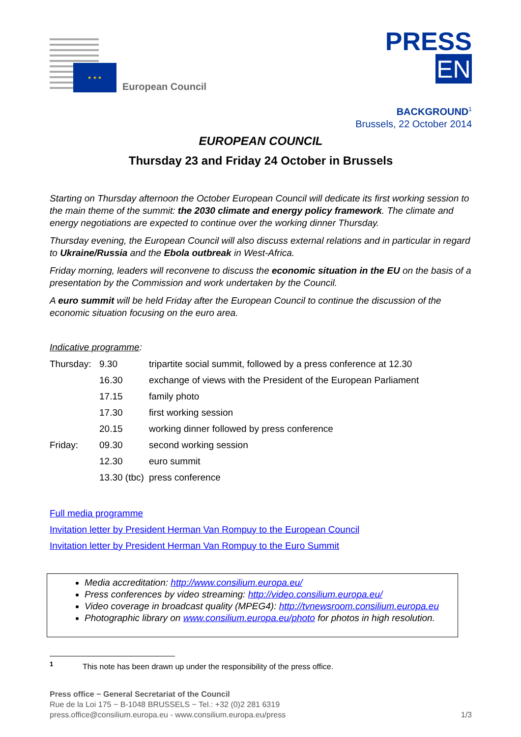★ ★ ★
European Council
PRESS
EN
BACKGROUND<sup>1</sup>
Brussels, 22 October 2014
EUROPEAN COUNCIL
Thursday 23 and Friday 24 October in Brussels
Starting on Thursday afternoon the October European Council will dedicate its first working session to the main theme of the summit: the 2030 climate and energy policy framework. The climate and energy negotiations are expected to continue over the working dinner Thursday.
Thursday evening, the European Council will also discuss external relations and in particular in regard to Ukraine/Russia and the Ebola outbreak in West-Africa.
Friday morning, leaders will reconvene to discuss the economic situation in the EU on the basis of a presentation by the Commission and work undertaken by the Council.
A euro summit will be held Friday after the European Council to continue the discussion of the economic situation focusing on the euro area.
Indicative programme:
| Thursday: | 9.30 | tripartite social summit, followed by a press conference at 12.30 |
| | 16.30 | exchange of views with the President of the European Parliament |
| | 17.15 | family photo |
| | 17.30 | first working session |
| | 20.15 | working dinner followed by press conference |
| Friday: | 09.30 | second working session |
| | 12.30 | euro summit |
| | 13.30 (tbc) | press conference |
Full media programme
Invitation letter by President Herman Van Rompuy to the European Council
Invitation letter by President Herman Van Rompuy to the Euro Summit
Media accreditation: http://www.consilium.europa.eu/
Press conferences by video streaming: http://video.consilium.europa.eu/
Video coverage in broadcast quality (MPEG4): http://tvnewsroom.consilium.europa.eu
Photographic library on www.consilium.europa.eu/photo for photos in high resolution.
<sup>1</sup> This note has been drawn up under the responsibility of the press office.
Press office − General Secretariat of the Council
Rue de la Loi 175 − B-1048 BRUSSELS − Tel.: +32 (0)2 281 6319
press.office@consilium.europa.eu - www.consilium.europa.eu/press
1/3